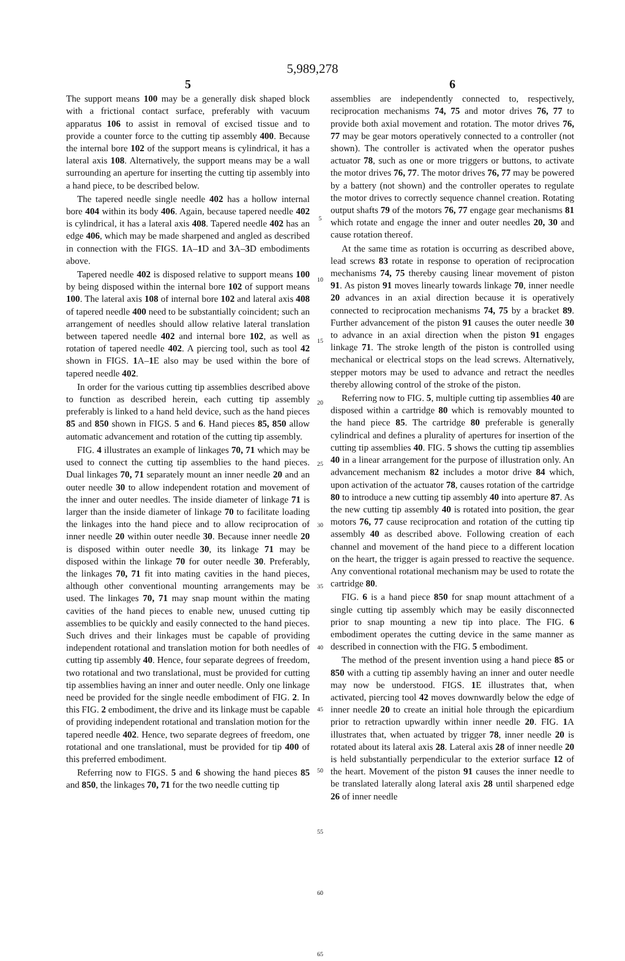5,989,278
5
The support means 100 may be a generally disk shaped block with a frictional contact surface, preferably with vacuum apparatus 106 to assist in removal of excised tissue and to provide a counter force to the cutting tip assembly 400. Because the internal bore 102 of the support means is cylindrical, it has a lateral axis 108. Alternatively, the support means may be a wall surrounding an aperture for inserting the cutting tip assembly into a hand piece, to be described below.
The tapered needle single needle 402 has a hollow internal bore 404 within its body 406. Again, because tapered needle 402 is cylindrical, it has a lateral axis 408. Tapered needle 402 has an edge 406, which may be made sharpened and angled as described in connection with the FIGS. 1 A–1 D and 3 A–3 D embodiments above.
Tapered needle 402 is disposed relative to support means 100 by being disposed within the internal bore 102 of support means 100. The lateral axis 108 of internal bore 102 and lateral axis 408 of tapered needle 400 need to be substantially coincident; such an arrangement of needles should allow relative lateral translation between tapered needle 402 and internal bore 102, as well as rotation of tapered needle 402. A piercing tool, such as tool 42 shown in FIGS. 1 A–1 E also may be used within the bore of tapered needle 402.
In order for the various cutting tip assemblies described above to function as described herein, each cutting tip assembly preferably is linked to a hand held device, such as the hand pieces 85 and 850 shown in FIGS. 5 and 6. Hand pieces 85, 850 allow automatic advancement and rotation of the cutting tip assembly.
FIG. 4 illustrates an example of linkages 70, 71 which may be used to connect the cutting tip assemblies to the hand pieces. Dual linkages 70, 71 separately mount an inner needle 20 and an outer needle 30 to allow independent rotation and movement of the inner and outer needles. The inside diameter of linkage 71 is larger than the inside diameter of linkage 70 to facilitate loading the linkages into the hand piece and to allow reciprocation of inner needle 20 within outer needle 30. Because inner needle 20 is disposed within outer needle 30, its linkage 71 may be disposed within the linkage 70 for outer needle 30. Preferably, the linkages 70, 71 fit into mating cavities in the hand pieces, although other conventional mounting arrangements may be used. The linkages 70, 71 may snap mount within the mating cavities of the hand pieces to enable new, unused cutting tip assemblies to be quickly and easily connected to the hand pieces. Such drives and their linkages must be capable of providing independent rotational and translation motion for both needles of cutting tip assembly 40. Hence, four separate degrees of freedom, two rotational and two translational, must be provided for cutting tip assemblies having an inner and outer needle. Only one linkage need be provided for the single needle embodiment of FIG. 2. In this FIG. 2 embodiment, the drive and its linkage must be capable of providing independent rotational and translation motion for the tapered needle 402. Hence, two separate degrees of freedom, one rotational and one translational, must be provided for tip 400 of this preferred embodiment.
Referring now to FIGS. 5 and 6 showing the hand pieces 85 and 850, the linkages 70, 71 for the two needle cutting tip
5
10
15
20
25
30
35
40
45
50
55
60
65
6
assemblies are independently connected to, respectively, reciprocation mechanisms 74, 75 and motor drives 76, 77 to provide both axial movement and rotation. The motor drives 76, 77 may be gear motors operatively connected to a controller (not shown). The controller is activated when the operator pushes actuator 78, such as one or more triggers or buttons, to activate the motor drives 76, 77. The motor drives 76, 77 may be powered by a battery (not shown) and the controller operates to regulate the motor drives to correctly sequence channel creation. Rotating output shafts 79 of the motors 76, 77 engage gear mechanisms 81 which rotate and engage the inner and outer needles 20, 30 and cause rotation thereof.
At the same time as rotation is occurring as described above, lead screws 83 rotate in response to operation of reciprocation mechanisms 74, 75 thereby causing linear movement of piston 91. As piston 91 moves linearly towards linkage 70, inner needle 20 advances in an axial direction because it is operatively connected to reciprocation mechanisms 74, 75 by a bracket 89. Further advancement of the piston 91 causes the outer needle 30 to advance in an axial direction when the piston 91 engages linkage 71. The stroke length of the piston is controlled using mechanical or electrical stops on the lead screws. Alternatively, stepper motors may be used to advance and retract the needles thereby allowing control of the stroke of the piston.
Referring now to FIG. 5, multiple cutting tip assemblies 40 are disposed within a cartridge 80 which is removably mounted to the hand piece 85. The cartridge 80 preferable is generally cylindrical and defines a plurality of apertures for insertion of the cutting tip assemblies 40. FIG. 5 shows the cutting tip assemblies 40 in a linear arrangement for the purpose of illustration only. An advancement mechanism 82 includes a motor drive 84 which, upon activation of the actuator 78, causes rotation of the cartridge 80 to introduce a new cutting tip assembly 40 into aperture 87. As the new cutting tip assembly 40 is rotated into position, the gear motors 76, 77 cause reciprocation and rotation of the cutting tip assembly 40 as described above. Following creation of each channel and movement of the hand piece to a different location on the heart, the trigger is again pressed to reactive the sequence. Any conventional rotational mechanism may be used to rotate the cartridge 80.
FIG. 6 is a hand piece 850 for snap mount attachment of a single cutting tip assembly which may be easily disconnected prior to snap mounting a new tip into place. The FIG. 6 embodiment operates the cutting device in the same manner as described in connection with the FIG. 5 embodiment.
The method of the present invention using a hand piece 85 or 850 with a cutting tip assembly having an inner and outer needle may now be understood. FIGS. 1 E illustrates that, when activated, piercing tool 42 moves downwardly below the edge of inner needle 20 to create an initial hole through the epicardium prior to retraction upwardly within inner needle 20. FIG. 1 A illustrates that, when actuated by trigger 78, inner needle 20 is rotated about its lateral axis 28. Lateral axis 28 of inner needle 20 is held substantially perpendicular to the exterior surface 12 of the heart. Movement of the piston 91 causes the inner needle to be translated laterally along lateral axis 28 until sharpened edge 26 of inner needle